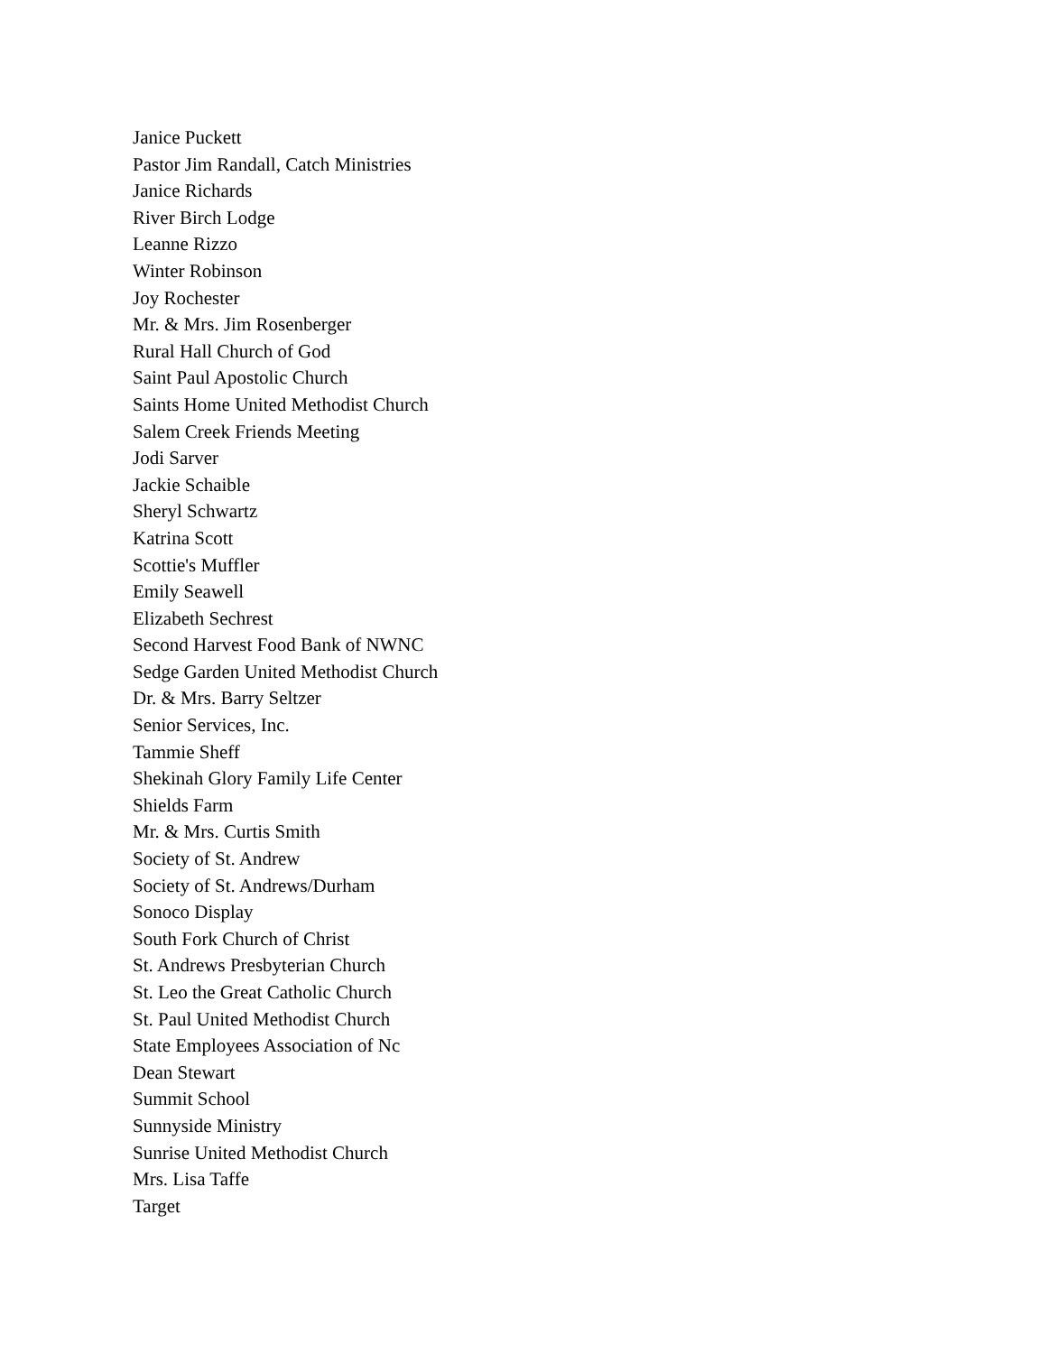Janice Puckett
Pastor Jim Randall, Catch Ministries
Janice Richards
River Birch Lodge
Leanne Rizzo
Winter Robinson
Joy Rochester
Mr. & Mrs. Jim Rosenberger
Rural Hall Church of God
Saint Paul Apostolic Church
Saints Home United Methodist Church
Salem Creek Friends Meeting
Jodi Sarver
Jackie Schaible
Sheryl Schwartz
Katrina Scott
Scottie's Muffler
Emily Seawell
Elizabeth Sechrest
Second Harvest Food Bank of NWNC
Sedge Garden United Methodist Church
Dr. & Mrs. Barry Seltzer
Senior Services, Inc.
Tammie Sheff
Shekinah Glory Family Life Center
Shields Farm
Mr. & Mrs. Curtis Smith
Society of St. Andrew
Society of St. Andrews/Durham
Sonoco Display
South Fork Church of Christ
St. Andrews Presbyterian Church
St. Leo the Great Catholic Church
St. Paul United Methodist Church
State Employees Association of Nc
Dean Stewart
Summit School
Sunnyside Ministry
Sunrise United Methodist Church
Mrs. Lisa Taffe
Target